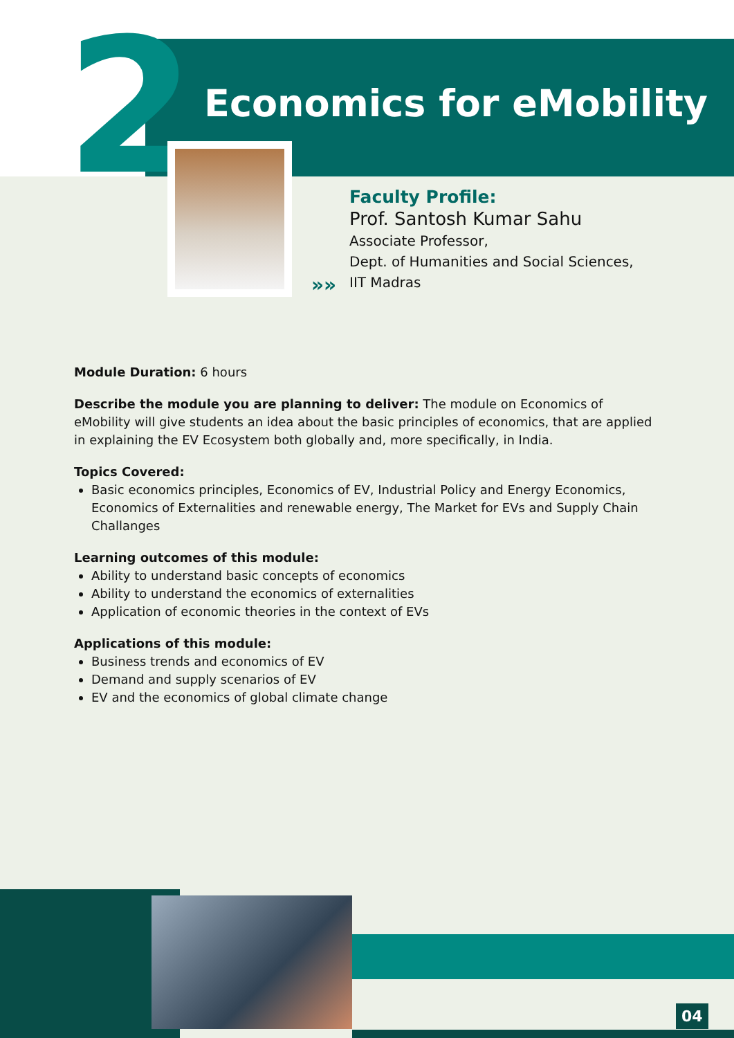2 Economics for eMobility
»»
Faculty Profile:
Prof. Santosh Kumar Sahu
Associate Professor,
Dept. of Humanities and Social Sciences,
IIT Madras
Module Duration: 6 hours
Describe the module you are planning to deliver: The module on Economics of eMobility will give students an idea about the basic principles of economics, that are applied in explaining the EV Ecosystem both globally and, more specifically, in India.
Topics Covered:
Basic economics principles, Economics of EV, Industrial Policy and Energy Economics, Economics of Externalities and renewable energy, The Market for EVs and Supply Chain Challanges
Learning outcomes of this module:
Ability to understand basic concepts of economics
Ability to understand the economics of externalities
Application of economic theories in the context of EVs
Applications of this module:
Business trends and economics of EV
Demand and supply scenarios of EV
EV and the economics of global climate change
04